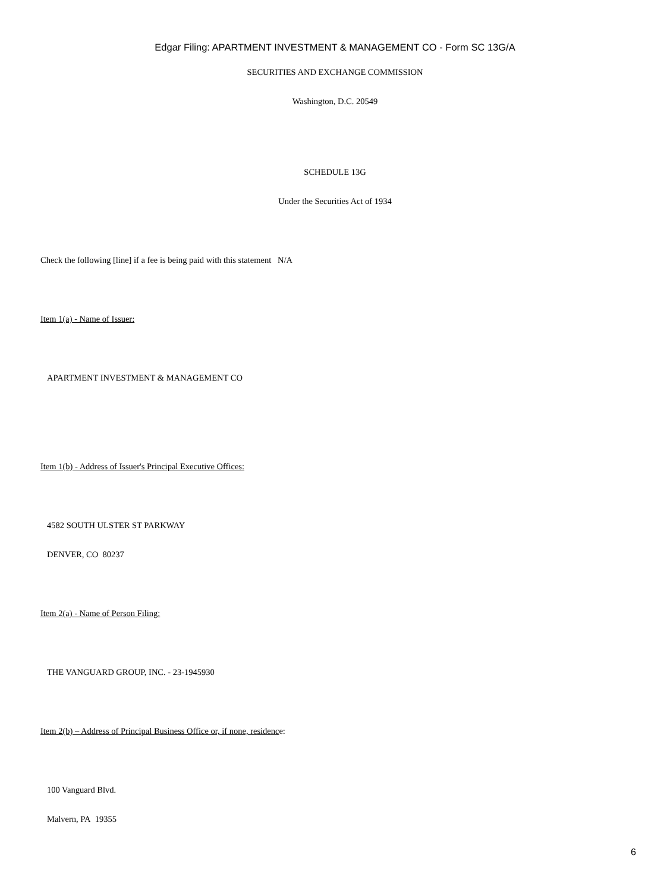Edgar Filing: APARTMENT INVESTMENT & MANAGEMENT CO - Form SC 13G/A
SECURITIES AND EXCHANGE COMMISSION
Washington, D.C. 20549
SCHEDULE 13G
Under the Securities Act of 1934
Check the following [line] if a fee is being paid with this statement N/A
Item 1(a) - Name of Issuer:
APARTMENT INVESTMENT & MANAGEMENT CO
Item 1(b) - Address of Issuer's Principal Executive Offices:
4582 SOUTH ULSTER ST PARKWAY
DENVER, CO 80237
Item 2(a) - Name of Person Filing:
THE VANGUARD GROUP, INC. - 23-1945930
Item 2(b) – Address of Principal Business Office or, if none, residence:
100 Vanguard Blvd.
Malvern, PA 19355
6